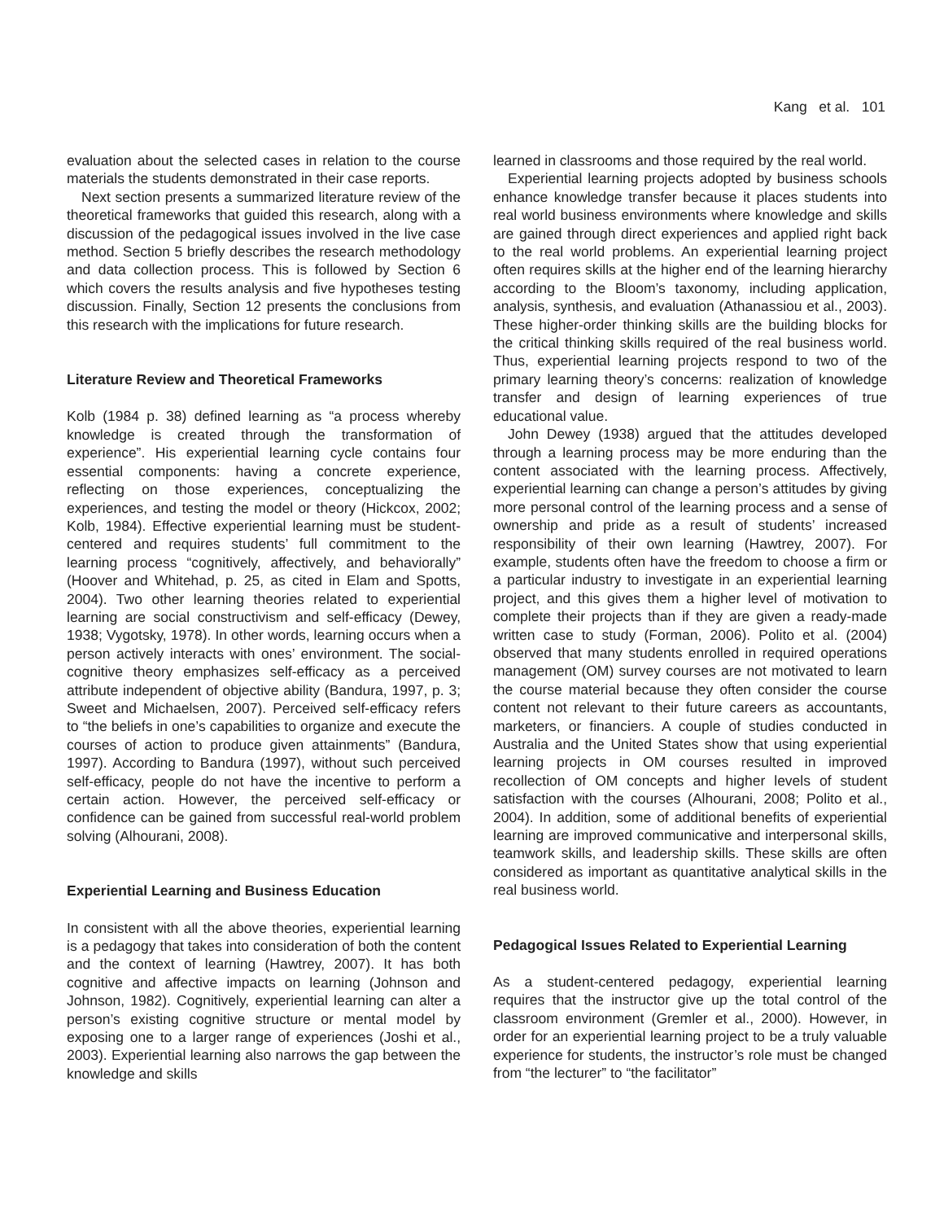Kang et al. 101
evaluation about the selected cases in relation to the course materials the students demonstrated in their case reports.
Next section presents a summarized literature review of the theoretical frameworks that guided this research, along with a discussion of the pedagogical issues involved in the live case method. Section 5 briefly describes the research methodology and data collection process. This is followed by Section 6 which covers the results analysis and five hypotheses testing discussion. Finally, Section 12 presents the conclusions from this research with the implications for future research.
Literature Review and Theoretical Frameworks
Kolb (1984 p. 38) defined learning as “a process whereby knowledge is created through the transformation of experience”. His experiential learning cycle contains four essential components: having a concrete experience, reflecting on those experiences, conceptualizing the experiences, and testing the model or theory (Hickcox, 2002; Kolb, 1984). Effective experiential learning must be student-centered and requires students’ full commitment to the learning process “cognitively, affectively, and behaviorally” (Hoover and Whitehad, p. 25, as cited in Elam and Spotts, 2004). Two other learning theories related to experiential learning are social constructivism and self-efficacy (Dewey, 1938; Vygotsky, 1978). In other words, learning occurs when a person actively interacts with ones’ environment. The social-cognitive theory emphasizes self-efficacy as a perceived attribute independent of objective ability (Bandura, 1997, p. 3; Sweet and Michaelsen, 2007). Perceived self-efficacy refers to “the beliefs in one’s capabilities to organize and execute the courses of action to produce given attainments” (Bandura, 1997). According to Bandura (1997), without such perceived self-efficacy, people do not have the incentive to perform a certain action. However, the perceived self-efficacy or confidence can be gained from successful real-world problem solving (Alhourani, 2008).
Experiential Learning and Business Education
In consistent with all the above theories, experiential learning is a pedagogy that takes into consideration of both the content and the context of learning (Hawtrey, 2007). It has both cognitive and affective impacts on learning (Johnson and Johnson, 1982). Cognitively, experiential learning can alter a person’s existing cognitive structure or mental model by exposing one to a larger range of experiences (Joshi et al., 2003). Experiential learning also narrows the gap between the knowledge and skills
learned in classrooms and those required by the real world.
Experiential learning projects adopted by business schools enhance knowledge transfer because it places students into real world business environments where knowledge and skills are gained through direct experiences and applied right back to the real world problems. An experiential learning project often requires skills at the higher end of the learning hierarchy according to the Bloom’s taxonomy, including application, analysis, synthesis, and evaluation (Athanassiou et al., 2003). These higher-order thinking skills are the building blocks for the critical thinking skills required of the real business world. Thus, experiential learning projects respond to two of the primary learning theory’s concerns: realization of knowledge transfer and design of learning experiences of true educational value.
John Dewey (1938) argued that the attitudes developed through a learning process may be more enduring than the content associated with the learning process. Affectively, experiential learning can change a person’s attitudes by giving more personal control of the learning process and a sense of ownership and pride as a result of students’ increased responsibility of their own learning (Hawtrey, 2007). For example, students often have the freedom to choose a firm or a particular industry to investigate in an experiential learning project, and this gives them a higher level of motivation to complete their projects than if they are given a ready-made written case to study (Forman, 2006). Polito et al. (2004) observed that many students enrolled in required operations management (OM) survey courses are not motivated to learn the course material because they often consider the course content not relevant to their future careers as accountants, marketers, or financiers. A couple of studies conducted in Australia and the United States show that using experiential learning projects in OM courses resulted in improved recollection of OM concepts and higher levels of student satisfaction with the courses (Alhourani, 2008; Polito et al., 2004). In addition, some of additional benefits of experiential learning are improved communicative and interpersonal skills, teamwork skills, and leadership skills. These skills are often considered as important as quantitative analytical skills in the real business world.
Pedagogical Issues Related to Experiential Learning
As a student-centered pedagogy, experiential learning requires that the instructor give up the total control of the classroom environment (Gremler et al., 2000). However, in order for an experiential learning project to be a truly valuable experience for students, the instructor’s role must be changed from “the lecturer” to “the facilitator”